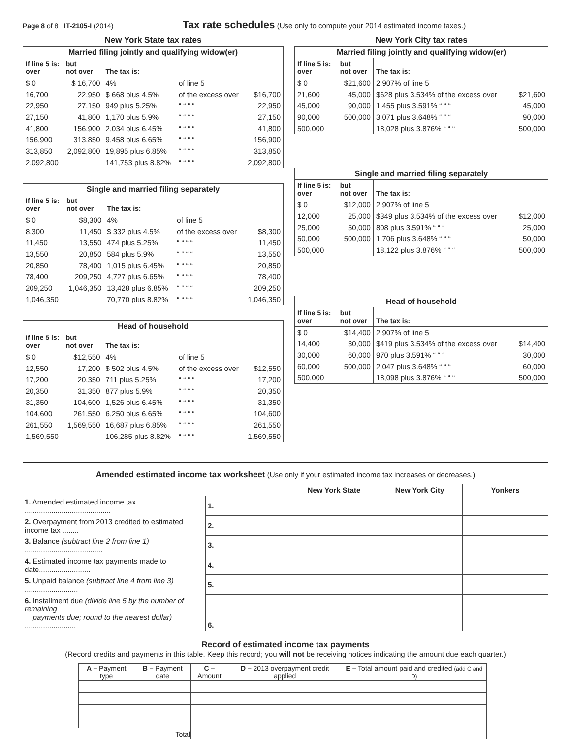Page 8 of 8 IT-2105-I (2014)
Tax rate schedules (Use only to compute your 2014 estimated income taxes.)
New York State tax rates
Married filing jointly and qualifying widow(er)
| If line 5 is: over | but not over | The tax is: | | |
| --- | --- | --- | --- | --- |
| $ 0 | $ 16,700 | 4% | of line 5 | |
| 16,700 | 22,950 | $ 668 plus 4.5% | of the excess over | $16,700 |
| 22,950 | 27,150 | 949 plus 5.25% | “ “ “ “ | 22,950 |
| 27,150 | 41,800 | 1,170 plus 5.9% | “ “ “ “ | 27,150 |
| 41,800 | 156,900 | 2,034 plus 6.45% | “ “ “ “ | 41,800 |
| 156,900 | 313,850 | 9,458 plus 6.65% | “ “ “ “ | 156,900 |
| 313,850 | 2,092,800 | 19,895 plus 6.85% | “ “ “ “ | 313,850 |
| 2,092,800 | | 141,753 plus 8.82% | “ “ “ “ | 2,092,800 |
Single and married filing separately
| If line 5 is: over | but not over | The tax is: | | |
| --- | --- | --- | --- | --- |
| $ 0 | $8,300 | 4% | of line 5 | |
| 8,300 | 11,450 | $ 332 plus 4.5% | of the excess over | $8,300 |
| 11,450 | 13,550 | 474 plus 5.25% | “ “ “ “ | 11,450 |
| 13,550 | 20,850 | 584 plus 5.9% | “ “ “ “ | 13,550 |
| 20,850 | 78,400 | 1,015 plus 6.45% | “ “ “ “ | 20,850 |
| 78,400 | 209,250 | 4,727 plus 6.65% | “ “ “ “ | 78,400 |
| 209,250 | 1,046,350 | 13,428 plus 6.85% | “ “ “ “ | 209,250 |
| 1,046,350 | | 70,770 plus 8.82% | “ “ “ “ | 1,046,350 |
Head of household
| If line 5 is: over | but not over | The tax is: | | |
| --- | --- | --- | --- | --- |
| $ 0 | $12,550 | 4% | of line 5 | |
| 12,550 | 17,200 | $ 502 plus 4.5% | of the excess over | $12,550 |
| 17,200 | 20,350 | 711 plus 5.25% | “ “ “ “ | 17,200 |
| 20,350 | 31,350 | 877 plus 5.9% | “ “ “ “ | 20,350 |
| 31,350 | 104,600 | 1,526 plus 6.45% | “ “ “ “ | 31,350 |
| 104,600 | 261,550 | 6,250 plus 6.65% | “ “ “ “ | 104,600 |
| 261,550 | 1,569,550 | 16,687 plus 6.85% | “ “ “ “ | 261,550 |
| 1,569,550 | | 106,285 plus 8.82% | “ “ “ “ | 1,569,550 |
New York City tax rates
Married filing jointly and qualifying widow(er)
| If line 5 is: over | but not over | The tax is: | |
| --- | --- | --- | --- |
| $ 0 | $21,600 | 2.907% of line 5 | |
| 21,600 | 45,000 | $628 plus 3.534% of the excess over | $21,600 |
| 45,000 | 90,000 | 1,455 plus 3.591% “ “ “ | 45,000 |
| 90,000 | 500,000 | 3,071 plus 3.648% “ “ “ | 90,000 |
| 500,000 | | 18,028 plus 3.876% “ “ “ | 500,000 |
Single and married filing separately
| If line 5 is: over | but not over | The tax is: | |
| --- | --- | --- | --- |
| $ 0 | $12,000 | 2.907% of line 5 | |
| 12,000 | 25,000 | $349 plus 3.534% of the excess over | $12,000 |
| 25,000 | 50,000 | 808 plus 3.591% “ “ “ | 25,000 |
| 50,000 | 500,000 | 1,706 plus 3.648% “ “ “ | 50,000 |
| 500,000 | | 18,122 plus 3.876% “ “ “ | 500,000 |
Head of household
| If line 5 is: over | but not over | The tax is: | |
| --- | --- | --- | --- |
| $ 0 | $14,400 | 2.907% of line 5 | |
| 14,400 | 30,000 | $419 plus 3.534% of the excess over | $14,400 |
| 30,000 | 60,000 | 970 plus 3.591% “ “ “ | 30,000 |
| 60,000 | 500,000 | 2,047 plus 3.648% “ “ “ | 60,000 |
| 500,000 | | 18,098 plus 3.876% “ “ “ | 500,000 |
Amended estimated income tax worksheet (Use only if your estimated income tax increases or decreases.)
| | | New York State | New York City | Yonkers |
| 1. Amended estimated income tax .......................................... | 1. | | | |
| 2. Overpayment from 2013 credited to estimated income tax ........ | 2. | | | |
| 3. Balance (subtract line 2 from line 1) ...................................... | 3. | | | |
| 4. Estimated income tax payments made to date......................... | 4. | | | |
| 5. Unpaid balance (subtract line 4 from line 3) .......................... | 5. | | | |
| 6. Installment due (divide line 5 by the number of remaining payments due; round to the nearest dollar) ......................... | 6. | | | |
Record of estimated income tax payments
(Record credits and payments in this table. Keep this record; you will not be receiving notices indicating the amount due each quarter.)
| A – Payment type | B – Payment date | C – Amount | D – 2013 overpayment credit applied | E – Total amount paid and credited (add C and D) |
| --- | --- | --- | --- | --- |
| Total | | | | |